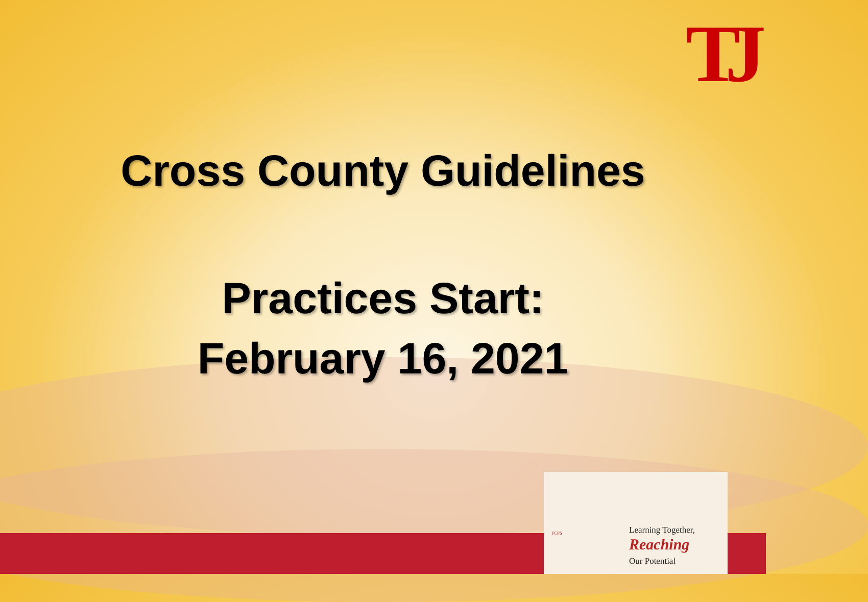TJ
Cross County Guidelines
Practices Start:
February 16, 2021
FCPS
Learning Together,
Reaching
Our Potential